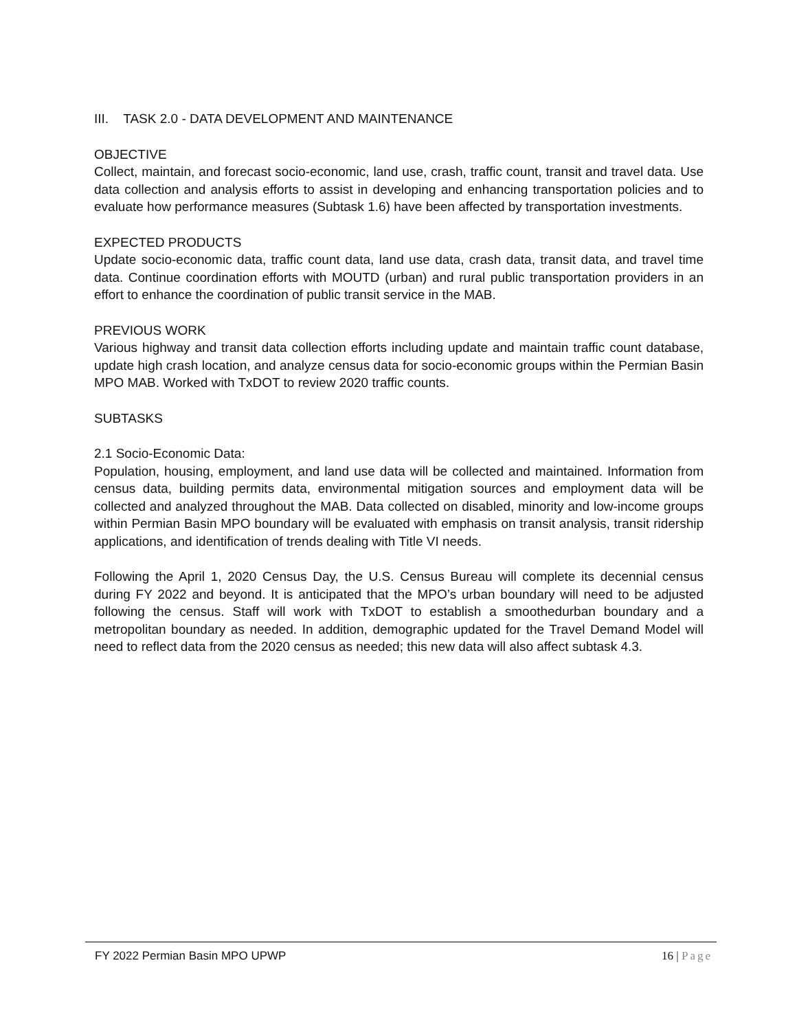III. TASK 2.0 - DATA DEVELOPMENT AND MAINTENANCE
OBJECTIVE
Collect, maintain, and forecast socio-economic, land use, crash, traffic count, transit and travel data. Use data collection and analysis efforts to assist in developing and enhancing transportation policies and to evaluate how performance measures (Subtask 1.6) have been affected by transportation investments.
EXPECTED PRODUCTS
Update socio-economic data, traffic count data, land use data, crash data, transit data, and travel time data. Continue coordination efforts with MOUTD (urban) and rural public transportation providers in an effort to enhance the coordination of public transit service in the MAB.
PREVIOUS WORK
Various highway and transit data collection efforts including update and maintain traffic count database, update high crash location, and analyze census data for socio-economic groups within the Permian Basin MPO MAB. Worked with TxDOT to review 2020 traffic counts.
SUBTASKS
2.1 Socio-Economic Data:
Population, housing, employment, and land use data will be collected and maintained. Information from census data, building permits data, environmental mitigation sources and employment data will be collected and analyzed throughout the MAB. Data collected on disabled, minority and low-income groups within Permian Basin MPO boundary will be evaluated with emphasis on transit analysis, transit ridership applications, and identification of trends dealing with Title VI needs.
Following the April 1, 2020 Census Day, the U.S. Census Bureau will complete its decennial census during FY 2022 and beyond. It is anticipated that the MPO’s urban boundary will need to be adjusted following the census. Staff will work with TxDOT to establish a smoothedurban boundary and a metropolitan boundary as needed. In addition, demographic updated for the Travel Demand Model will need to reflect data from the 2020 census as needed; this new data will also affect subtask 4.3.
FY 2022 Permian Basin MPO UPWP 16 | Page